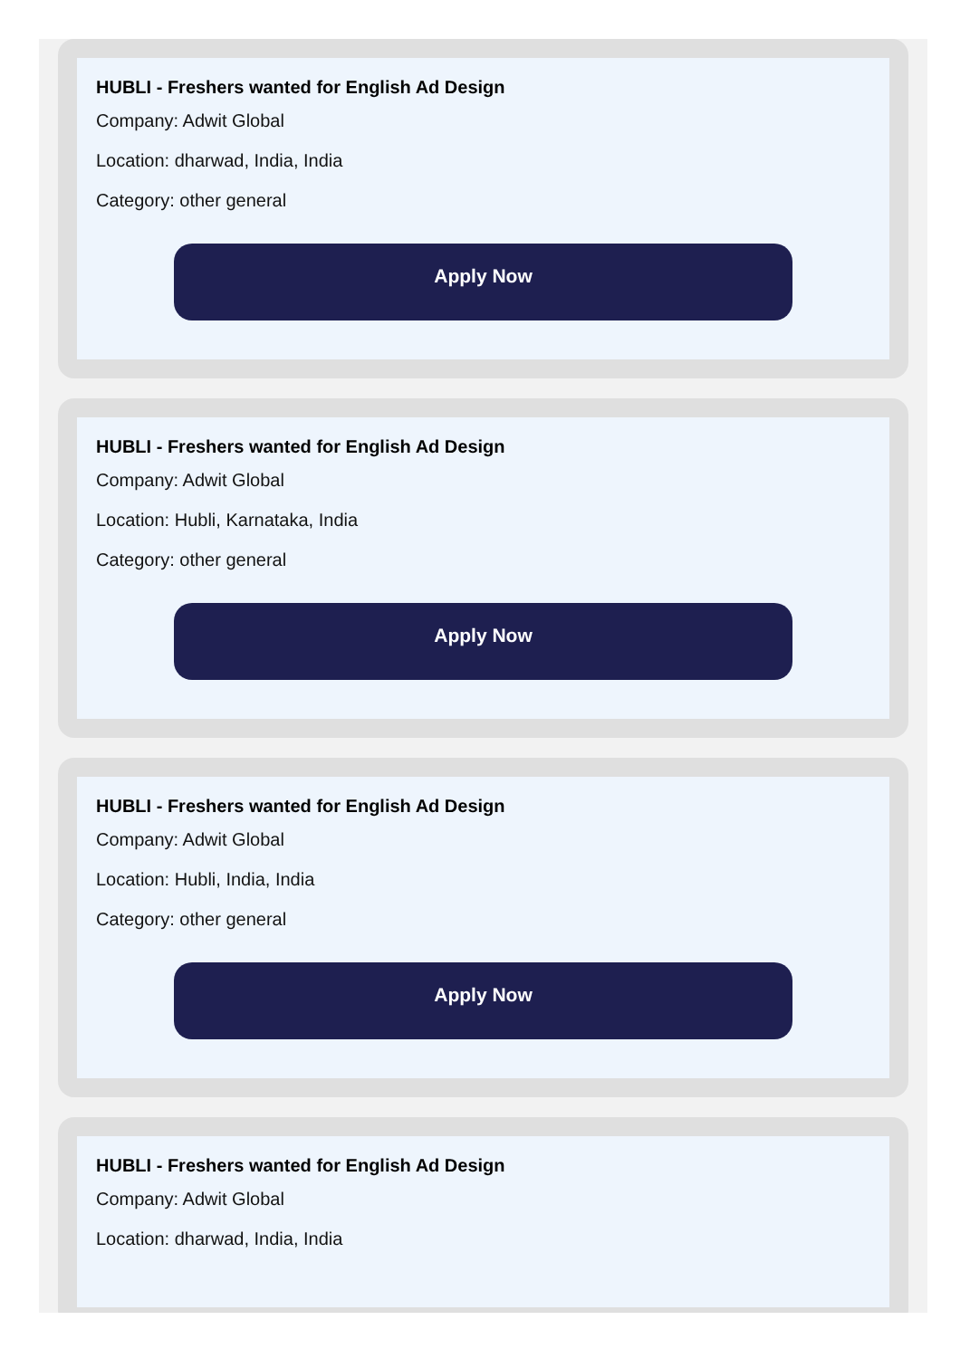HUBLI - Freshers wanted for English Ad Design
Company: Adwit Global
Location: dharwad, India, India
Category: other general
Apply Now
HUBLI - Freshers wanted for English Ad Design
Company: Adwit Global
Location: Hubli, Karnataka, India
Category: other general
Apply Now
HUBLI - Freshers wanted for English Ad Design
Company: Adwit Global
Location: Hubli, India, India
Category: other general
Apply Now
HUBLI - Freshers wanted for English Ad Design
Company: Adwit Global
Location: dharwad, India, India